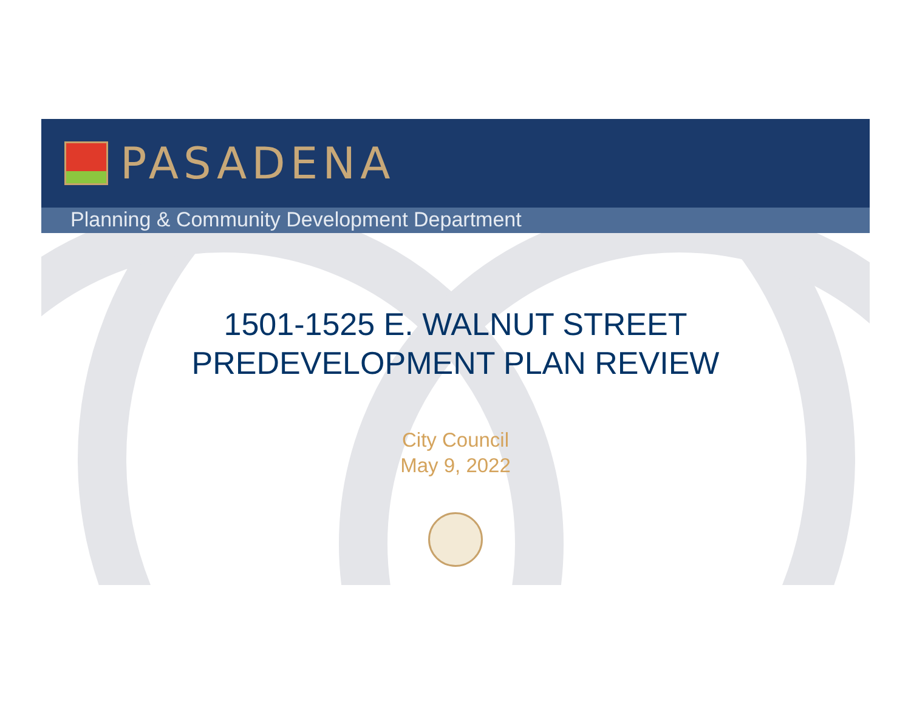PASADENA
Planning & Community Development Department
1501-1525 E. WALNUT STREET
PREDEVELOPMENT PLAN REVIEW
City Council
May 9, 2022